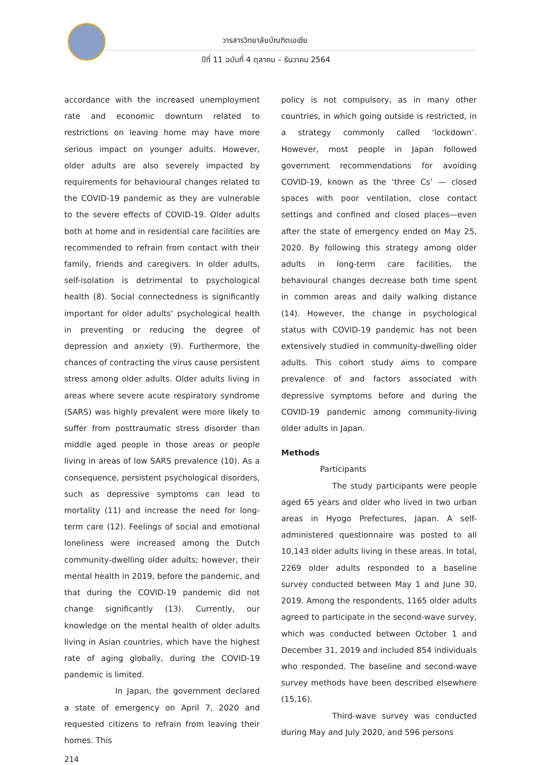วารสารวิทยาลัยบัณฑิตเอเซีย
ปีที่ 11 ฉบับที่ 4 ตุลาคม – ธันวาคม 2564
accordance with the increased unemployment rate and economic downturn related to restrictions on leaving home may have more serious impact on younger adults. However, older adults are also severely impacted by requirements for behavioural changes related to the COVID-19 pandemic as they are vulnerable to the severe effects of COVID-19. Older adults both at home and in residential care facilities are recommended to refrain from contact with their family, friends and caregivers. In older adults, self-isolation is detrimental to psychological health (8). Social connectedness is significantly important for older adults’ psychological health in preventing or reducing the degree of depression and anxiety (9). Furthermore, the chances of contracting the virus cause persistent stress among older adults. Older adults living in areas where severe acute respiratory syndrome (SARS) was highly prevalent were more likely to suffer from posttraumatic stress disorder than middle aged people in those areas or people living in areas of low SARS prevalence (10). As a consequence, persistent psychological disorders, such as depressive symptoms can lead to mortality (11) and increase the need for long-term care (12). Feelings of social and emotional loneliness were increased among the Dutch community-dwelling older adults; however, their mental health in 2019, before the pandemic, and that during the COVID-19 pandemic did not change significantly (13). Currently, our knowledge on the mental health of older adults living in Asian countries, which have the highest rate of aging globally, during the COVID-19 pandemic is limited.
In Japan, the government declared a state of emergency on April 7, 2020 and requested citizens to refrain from leaving their homes. This
policy is not compulsory, as in many other countries, in which going outside is restricted, in a strategy commonly called ‘lockdown’. However, most people in Japan followed government recommendations for avoiding COVID-19, known as the ‘three Cs’ — closed spaces with poor ventilation, close contact settings and confined and closed places—even after the state of emergency ended on May 25, 2020. By following this strategy among older adults in long-term care facilities, the behavioural changes decrease both time spent in common areas and daily walking distance (14). However, the change in psychological status with COVID-19 pandemic has not been extensively studied in community-dwelling older adults. This cohort study aims to compare prevalence of and factors associated with depressive symptoms before and during the COVID-19 pandemic among community-living older adults in Japan.
Methods
Participants
The study participants were people aged 65 years and older who lived in two urban areas in Hyogo Prefectures, Japan. A self-administered questionnaire was posted to all 10,143 older adults living in these areas. In total, 2269 older adults responded to a baseline survey conducted between May 1 and June 30, 2019. Among the respondents, 1165 older adults agreed to participate in the second-wave survey, which was conducted between October 1 and December 31, 2019 and included 854 individuals who responded. The baseline and second-wave survey methods have been described elsewhere (15,16).
Third-wave survey was conducted during May and July 2020, and 596 persons
214